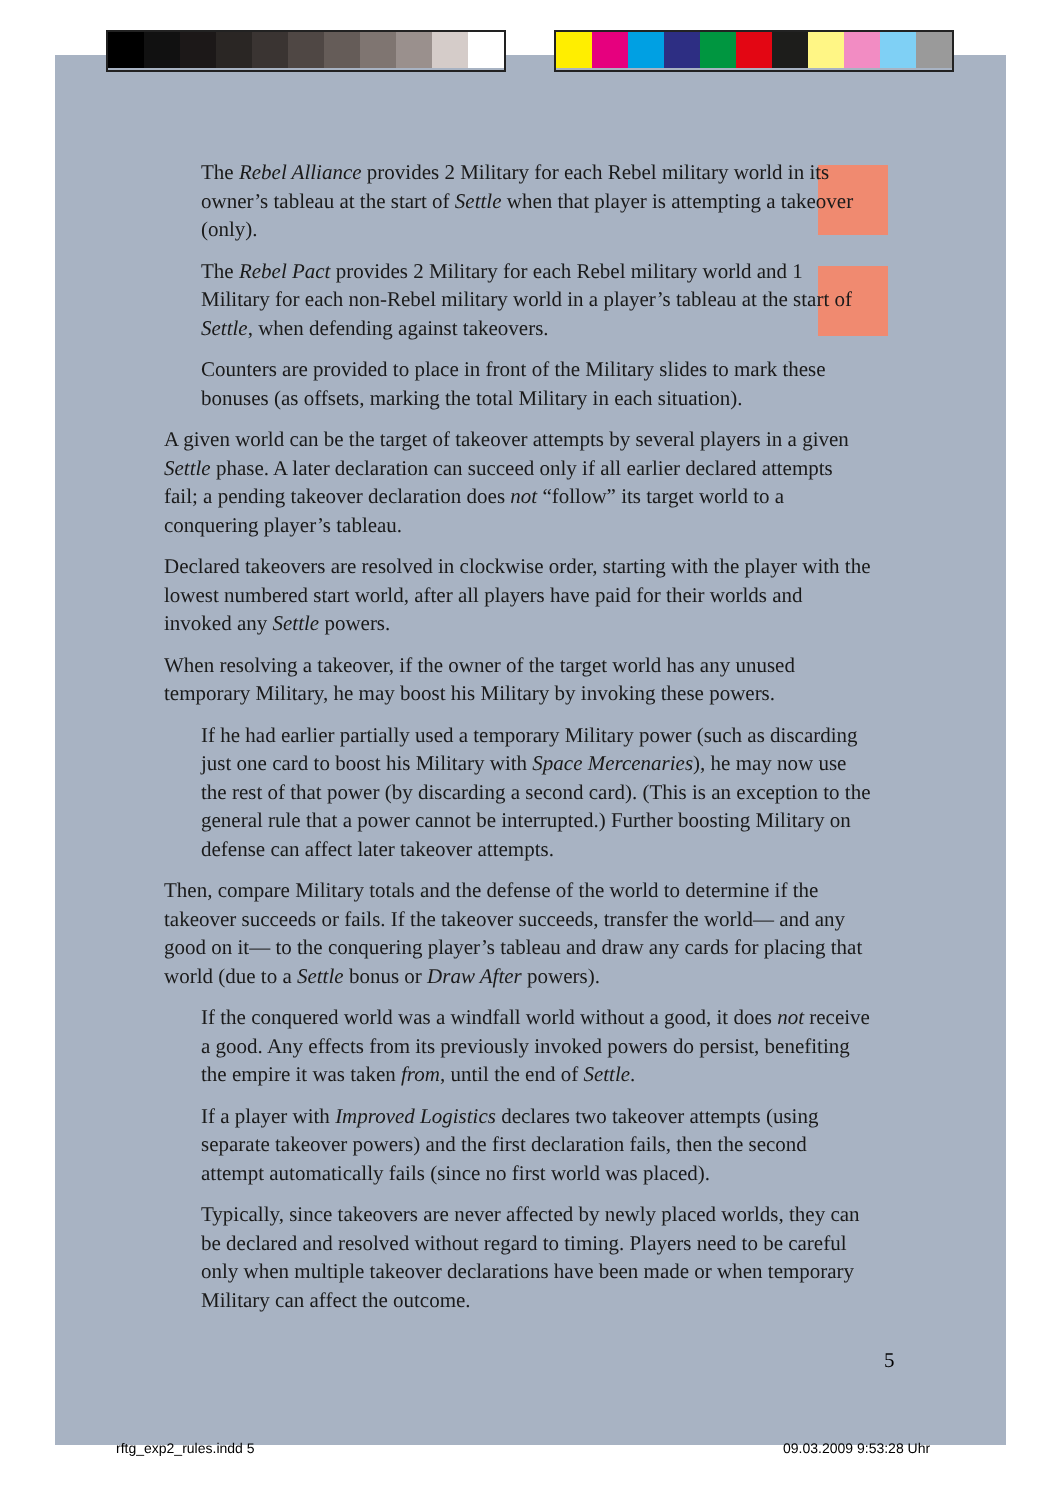The Rebel Alliance provides 2 Military for each Rebel military world in its owner’s tableau at the start of Settle when that player is attempting a takeover (only).
The Rebel Pact provides 2 Military for each Rebel military world and 1 Military for each non-Rebel military world in a player’s tableau at the start of Settle, when defending against takeovers.
Counters are provided to place in front of the Military slides to mark these bonuses (as offsets, marking the total Military in each situation).
A given world can be the target of takeover attempts by several players in a given Settle phase. A later declaration can succeed only if all earlier declared attempts fail; a pending takeover declaration does not “follow” its target world to a conquering player’s tableau.
Declared takeovers are resolved in clockwise order, starting with the player with the lowest numbered start world, after all players have paid for their worlds and invoked any Settle powers.
When resolving a takeover, if the owner of the target world has any unused temporary Military, he may boost his Military by invoking these powers.
If he had earlier partially used a temporary Military power (such as discarding just one card to boost his Military with Space Mercenaries), he may now use the rest of that power (by discarding a second card). (This is an exception to the general rule that a power cannot be interrupted.) Further boosting Military on defense can affect later takeover attempts.
Then, compare Military totals and the defense of the world to determine if the takeover succeeds or fails. If the takeover succeeds, transfer the world— and any good on it— to the conquering player’s tableau and draw any cards for placing that world (due to a Settle bonus or Draw After powers).
If the conquered world was a windfall world without a good, it does not receive a good. Any effects from its previously invoked powers do persist, benefiting the empire it was taken from, until the end of Settle.
If a player with Improved Logistics declares two takeover attempts (using separate takeover powers) and the first declaration fails, then the second attempt automatically fails (since no first world was placed).
Typically, since takeovers are never affected by newly placed worlds, they can be declared and resolved without regard to timing. Players need to be careful only when multiple takeover declarations have been made or when temporary Military can affect the outcome.
5
rftg_exp2_rules.indd 5 09.03.2009 9:53:28 Uhr